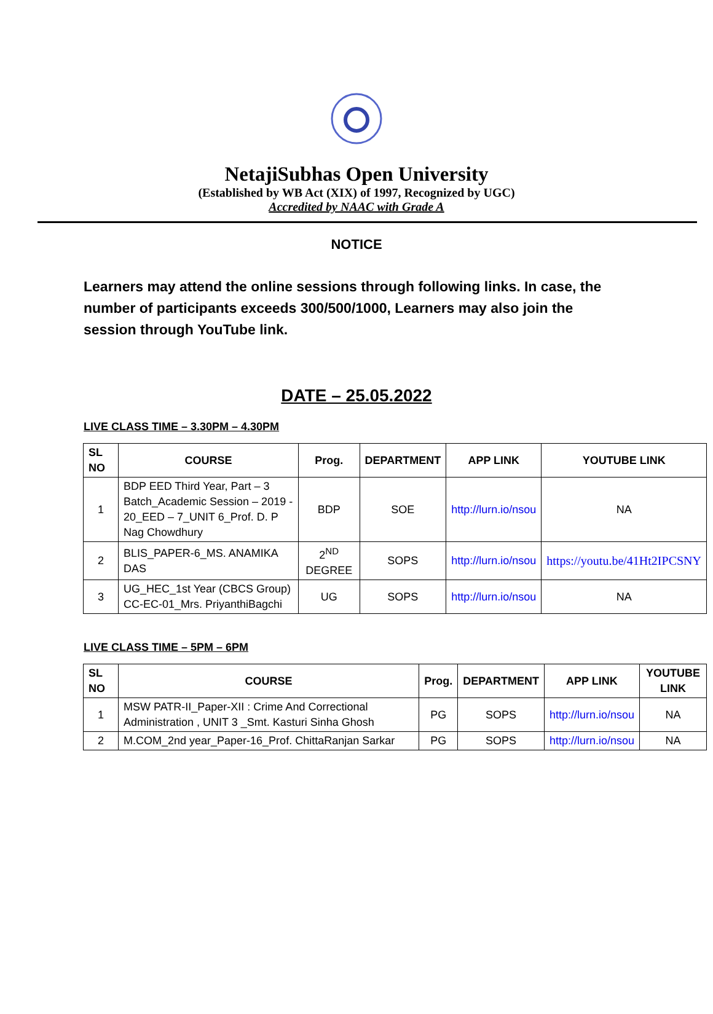NetajiSubhas Open University
(Established by WB Act (XIX) of 1997, Recognized by UGC)
Accredited by NAAC with Grade A
NOTICE
Learners may attend the online sessions through following links. In case, the number of participants exceeds 300/500/1000, Learners may also join the session through YouTube link.
DATE – 25.05.2022
LIVE CLASS TIME – 3.30PM – 4.30PM
| SL NO | COURSE | Prog. | DEPARTMENT | APP LINK | YOUTUBE LINK |
| --- | --- | --- | --- | --- | --- |
| 1 | BDP EED Third Year, Part – 3 Batch_Academic Session – 2019 - 20_EED – 7_UNIT 6_Prof. D. P Nag Chowdhury | BDP | SOE | http://lurn.io/nsou | NA |
| 2 | BLIS_PAPER-6_MS. ANAMIKA DAS | 2<sup>ND</sup> DEGREE | SOPS | http://lurn.io/nsou | https://youtu.be/41Ht2IPCSNY |
| 3 | UG_HEC_1st Year (CBCS Group) CC-EC-01_Mrs. PriyanthiBagchi | UG | SOPS | http://lurn.io/nsou | NA |
LIVE CLASS TIME – 5PM – 6PM
| SL NO | COURSE | Prog. | DEPARTMENT | APP LINK | YOUTUBE LINK |
| --- | --- | --- | --- | --- | --- |
| 1 | MSW PATR-II_Paper-XII : Crime And Correctional Administration , UNIT 3 _Smt. Kasturi Sinha Ghosh | PG | SOPS | http://lurn.io/nsou | NA |
| 2 | M.COM_2nd year_Paper-16_Prof. ChittaRanjan Sarkar | PG | SOPS | http://lurn.io/nsou | NA |